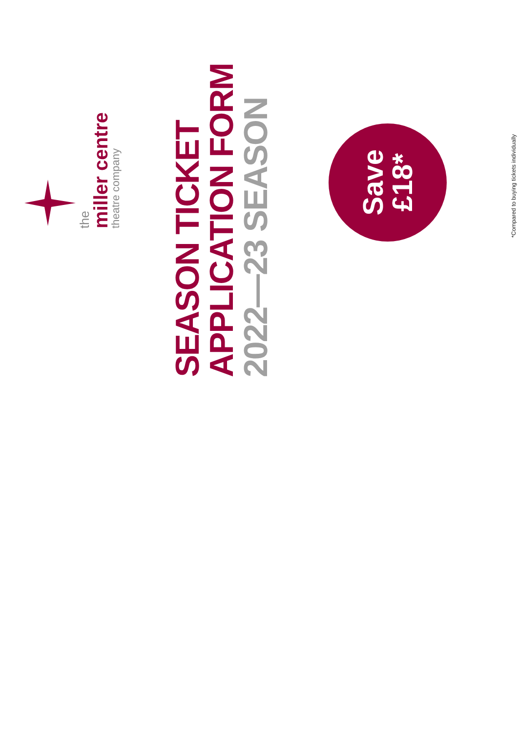the
miller centre
theatre company
SEASON TICKET
APPLICATION FORM
2022—23 SEASON
Save
£18*
*Compared to buying tickets individually